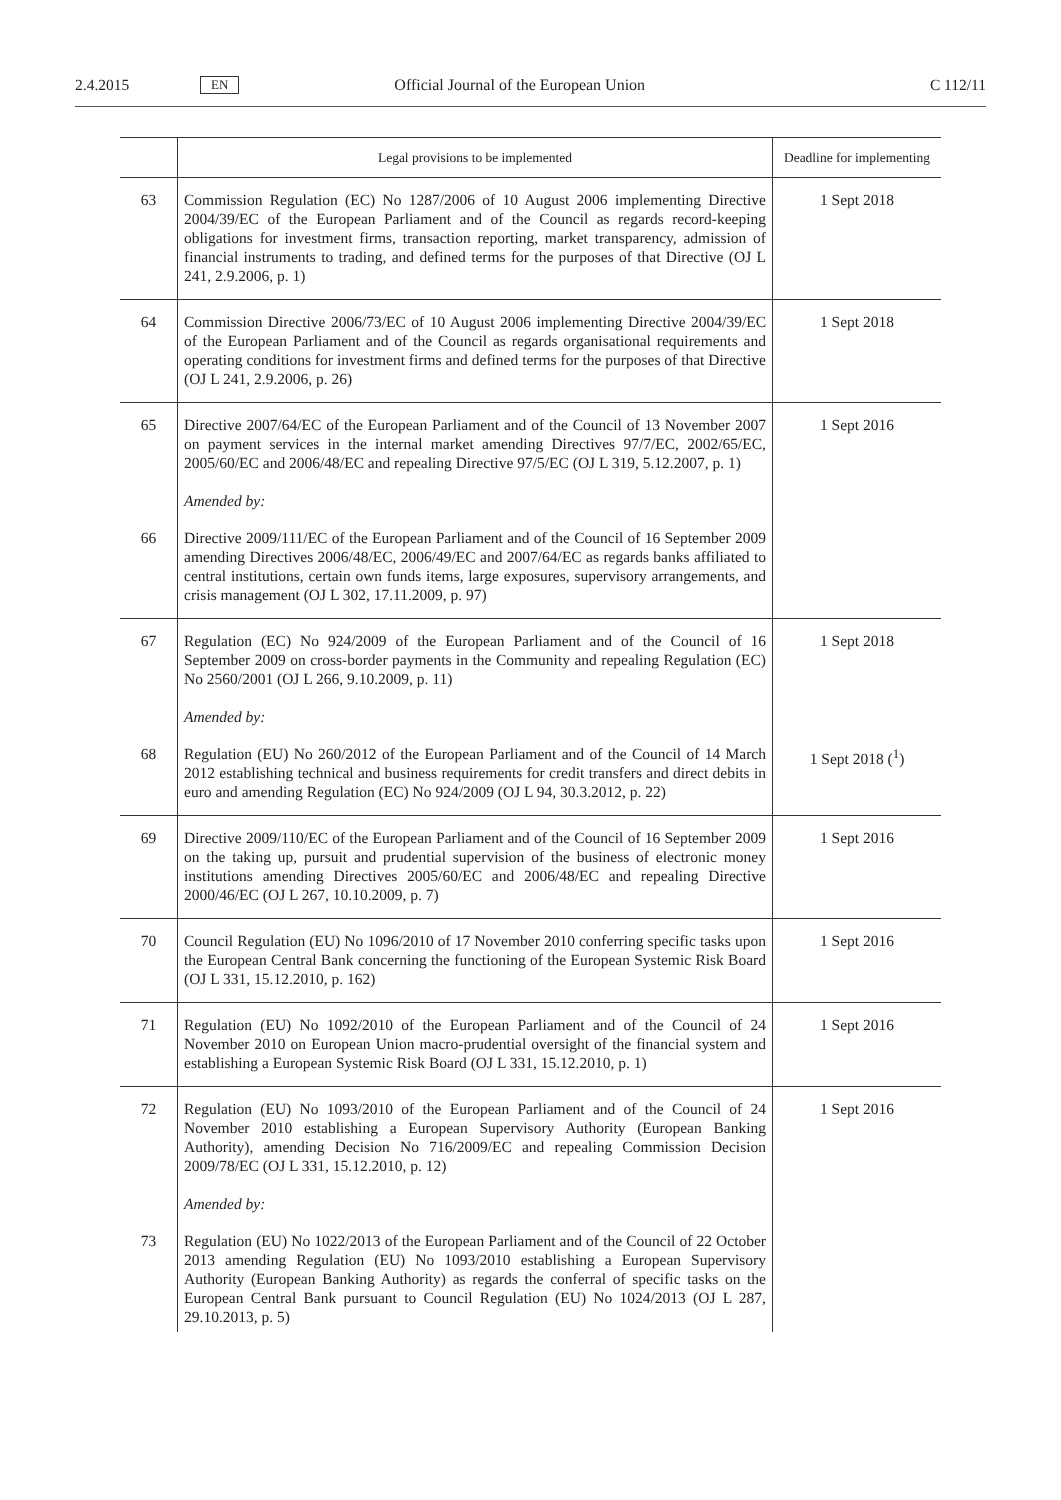2.4.2015 EN Official Journal of the European Union C 112/11
| | Legal provisions to be implemented | Deadline for implementing |
| --- | --- | --- |
| 63 | Commission Regulation (EC) No 1287/2006 of 10 August 2006 implementing Directive 2004/39/EC of the European Parliament and of the Council as regards record-keeping obligations for investment firms, transaction reporting, market transparency, admission of financial instruments to trading, and defined terms for the purposes of that Directive (OJ L 241, 2.9.2006, p. 1) | 1 Sept 2018 |
| 64 | Commission Directive 2006/73/EC of 10 August 2006 implementing Directive 2004/39/EC of the European Parliament and of the Council as regards organisational requirements and operating conditions for investment firms and defined terms for the purposes of that Directive (OJ L 241, 2.9.2006, p. 26) | 1 Sept 2018 |
| 65 | Directive 2007/64/EC of the European Parliament and of the Council of 13 November 2007 on payment services in the internal market amending Directives 97/7/EC, 2002/65/EC, 2005/60/EC and 2006/48/EC and repealing Directive 97/5/EC (OJ L 319, 5.12.2007, p. 1) Amended by: | 1 Sept 2016 |
| 66 | Directive 2009/111/EC of the European Parliament and of the Council of 16 September 2009 amending Directives 2006/48/EC, 2006/49/EC and 2007/64/EC as regards banks affiliated to central institutions, certain own funds items, large exposures, supervisory arrangements, and crisis management (OJ L 302, 17.11.2009, p. 97) | |
| 67 | Regulation (EC) No 924/2009 of the European Parliament and of the Council of 16 September 2009 on cross-border payments in the Community and repealing Regulation (EC) No 2560/2001 (OJ L 266, 9.10.2009, p. 11) Amended by: | 1 Sept 2018 |
| 68 | Regulation (EU) No 260/2012 of the European Parliament and of the Council of 14 March 2012 establishing technical and business requirements for credit transfers and direct debits in euro and amending Regulation (EC) No 924/2009 (OJ L 94, 30.3.2012, p. 22) | 1 Sept 2018 (<sup>1</sup>) |
| 69 | Directive 2009/110/EC of the European Parliament and of the Council of 16 September 2009 on the taking up, pursuit and prudential supervision of the business of electronic money institutions amending Directives 2005/60/EC and 2006/48/EC and repealing Directive 2000/46/EC (OJ L 267, 10.10.2009, p. 7) | 1 Sept 2016 |
| 70 | Council Regulation (EU) No 1096/2010 of 17 November 2010 conferring specific tasks upon the European Central Bank concerning the functioning of the European Systemic Risk Board (OJ L 331, 15.12.2010, p. 162) | 1 Sept 2016 |
| 71 | Regulation (EU) No 1092/2010 of the European Parliament and of the Council of 24 November 2010 on European Union macro-prudential oversight of the financial system and establishing a European Systemic Risk Board (OJ L 331, 15.12.2010, p. 1) | 1 Sept 2016 |
| 72 | Regulation (EU) No 1093/2010 of the European Parliament and of the Council of 24 November 2010 establishing a European Supervisory Authority (European Banking Authority), amending Decision No 716/2009/EC and repealing Commission Decision 2009/78/EC (OJ L 331, 15.12.2010, p. 12) Amended by: | 1 Sept 2016 |
| 73 | Regulation (EU) No 1022/2013 of the European Parliament and of the Council of 22 October 2013 amending Regulation (EU) No 1093/2010 establishing a European Supervisory Authority (European Banking Authority) as regards the conferral of specific tasks on the European Central Bank pursuant to Council Regulation (EU) No 1024/2013 (OJ L 287, 29.10.2013, p. 5) | |